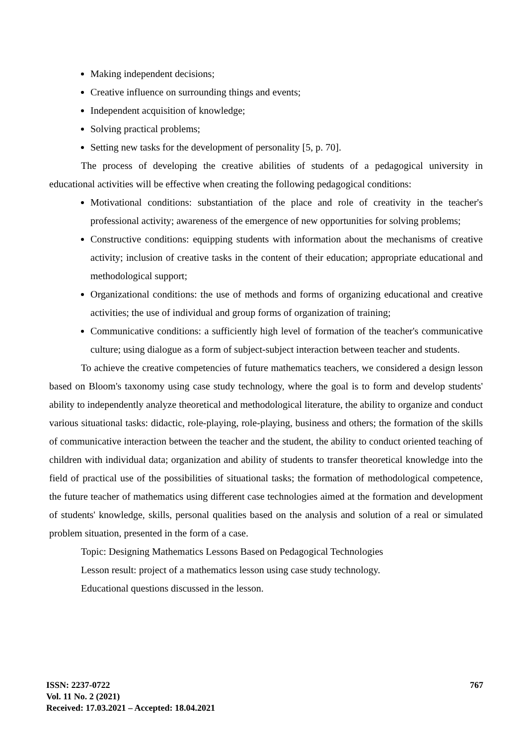Making independent decisions;
Creative influence on surrounding things and events;
Independent acquisition of knowledge;
Solving practical problems;
Setting new tasks for the development of personality [5, p. 70].
The process of developing the creative abilities of students of a pedagogical university in educational activities will be effective when creating the following pedagogical conditions:
Motivational conditions: substantiation of the place and role of creativity in the teacher's professional activity; awareness of the emergence of new opportunities for solving problems;
Constructive conditions: equipping students with information about the mechanisms of creative activity; inclusion of creative tasks in the content of their education; appropriate educational and methodological support;
Organizational conditions: the use of methods and forms of organizing educational and creative activities; the use of individual and group forms of organization of training;
Communicative conditions: a sufficiently high level of formation of the teacher's communicative culture; using dialogue as a form of subject-subject interaction between teacher and students.
To achieve the creative competencies of future mathematics teachers, we considered a design lesson based on Bloom's taxonomy using case study technology, where the goal is to form and develop students' ability to independently analyze theoretical and methodological literature, the ability to organize and conduct various situational tasks: didactic, role-playing, role-playing, business and others; the formation of the skills of communicative interaction between the teacher and the student, the ability to conduct oriented teaching of children with individual data; organization and ability of students to transfer theoretical knowledge into the field of practical use of the possibilities of situational tasks; the formation of methodological competence, the future teacher of mathematics using different case technologies aimed at the formation and development of students' knowledge, skills, personal qualities based on the analysis and solution of a real or simulated problem situation, presented in the form of a case.
Topic: Designing Mathematics Lessons Based on Pedagogical Technologies
Lesson result: project of a mathematics lesson using case study technology.
Educational questions discussed in the lesson.
ISSN: 2237-0722
Vol. 11 No. 2 (2021)
Received: 17.03.2021 – Accepted: 18.04.2021
767